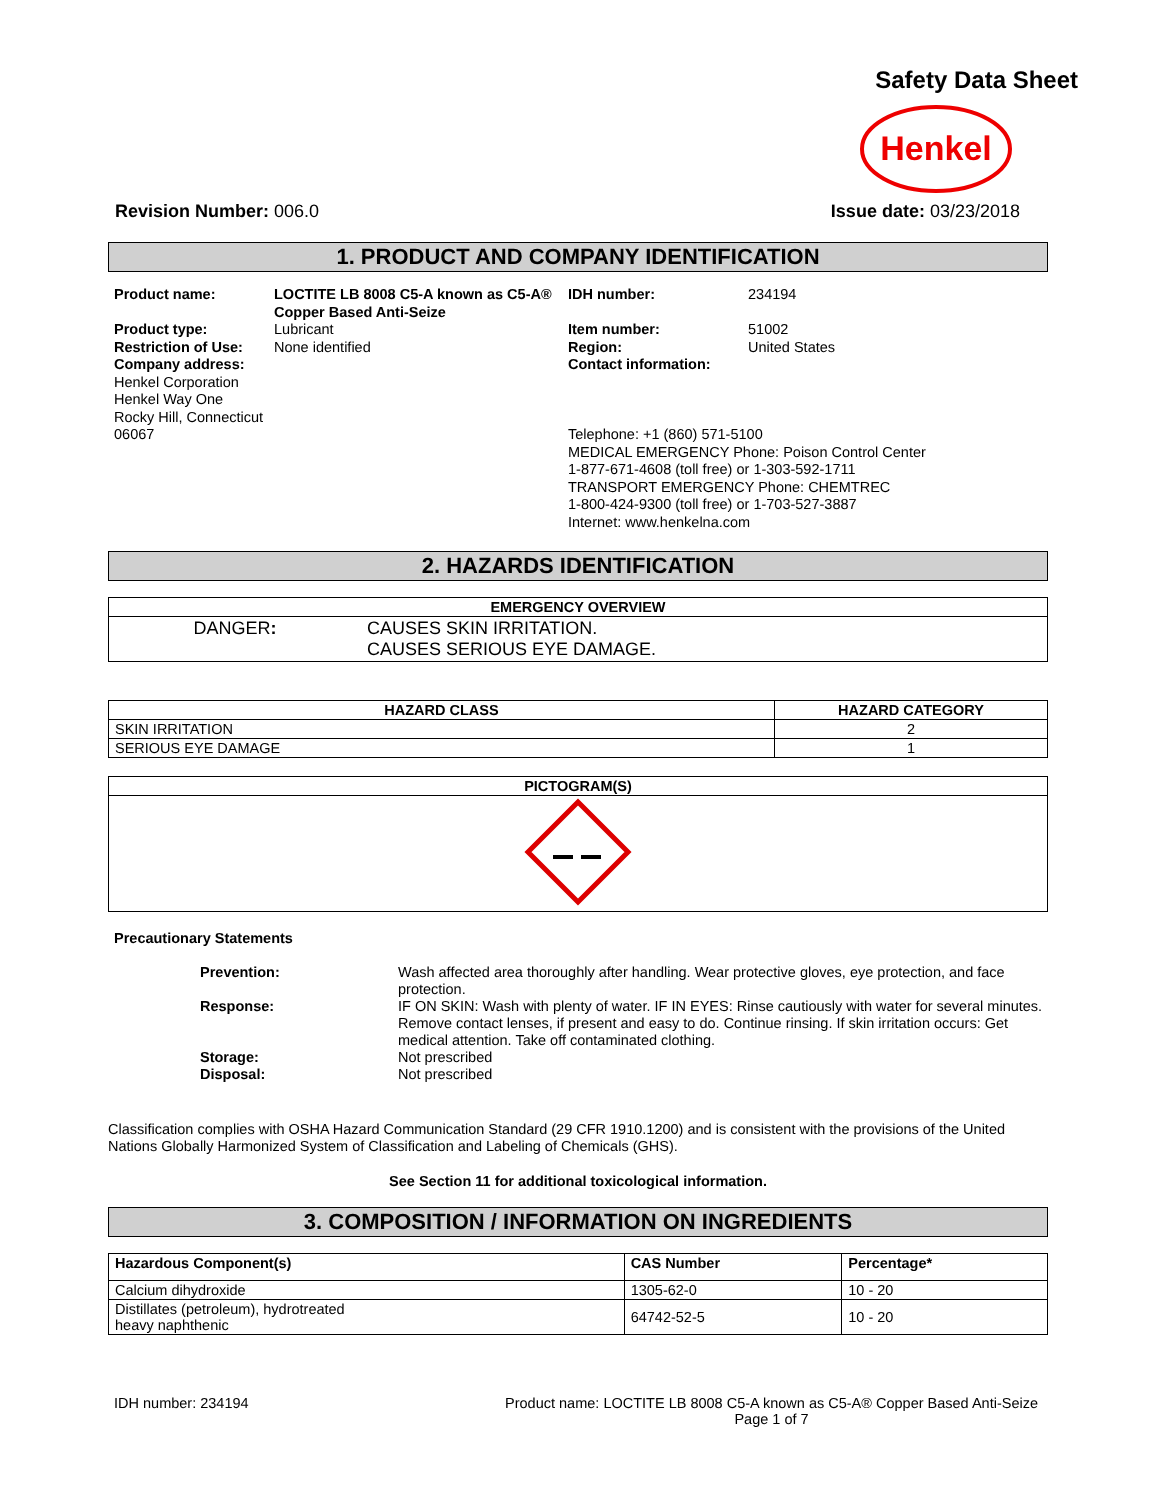Safety Data Sheet
Henkel
Revision Number: 006.0 Issue date: 03/23/2018
1. PRODUCT AND COMPANY IDENTIFICATION
Product name:
Product type:
Restriction of Use:
Company address:
Henkel Corporation
Henkel Way One
Rocky Hill, Connecticut 06067
LOCTITE LB 8008 C5-A known as C5-A® Copper Based Anti-Seize
Lubricant
None identified
IDH number:
Item number:
Region:
Contact information:
234194
51002
United States
Telephone: +1 (860) 571-5100
MEDICAL EMERGENCY Phone: Poison Control Center
1-877-671-4608 (toll free) or 1-303-592-1711
TRANSPORT EMERGENCY Phone: CHEMTREC
1-800-424-9300 (toll free) or 1-703-527-3887
Internet: www.henkelna.com
2. HAZARDS IDENTIFICATION
| EMERGENCY OVERVIEW | |
| --- | --- |
| DANGER : | CAUSES SKIN IRRITATION. CAUSES SERIOUS EYE DAMAGE. |
| HAZARD CLASS | HAZARD CATEGORY |
| --- | --- |
| SKIN IRRITATION | 2 |
| SERIOUS EYE DAMAGE | 1 |
| PICTOGRAM(S) |
| --- |
Precautionary Statements
Prevention:
Wash affected area thoroughly after handling. Wear protective gloves, eye protection, and face protection.
Response:
IF ON SKIN: Wash with plenty of water. IF IN EYES: Rinse cautiously with water for several minutes. Remove contact lenses, if present and easy to do. Continue rinsing. If skin irritation occurs: Get medical attention. Take off contaminated clothing.
Storage:
Not prescribed
Disposal:
Not prescribed
Classification complies with OSHA Hazard Communication Standard (29 CFR 1910.1200) and is consistent with the provisions of the United Nations Globally Harmonized System of Classification and Labeling of Chemicals (GHS).
See Section 11 for additional toxicological information.
3. COMPOSITION / INFORMATION ON INGREDIENTS
| Hazardous Component(s) | CAS Number | Percentage* |
| --- | --- | --- |
| Calcium dihydroxide | 1305-62-0 | 10 - 20 |
| Distillates (petroleum), hydrotreated heavy naphthenic | 64742-52-5 | 10 - 20 |
IDH number: 234194 Product name: LOCTITE LB 8008 C5-A known as C5-A® Copper Based Anti-Seize
Page 1 of 7